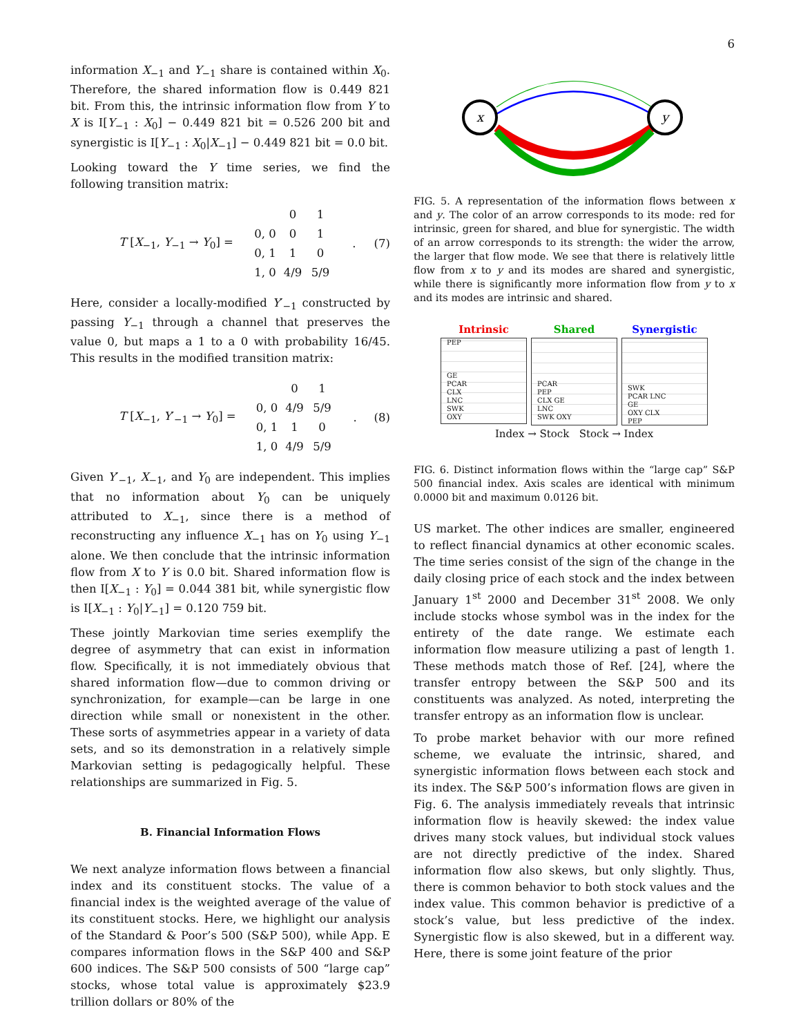6
information X<sub>−1</sub> and Y<sub>−1</sub> share is contained within X<sub>0</sub>. Therefore, the shared information flow is 0.449 821 bit. From this, the intrinsic information flow from Y to X is I[Y<sub>−1</sub> : X<sub>0</sub>] − 0.449 821 bit = 0.526 200 bit and synergistic is I[Y<sub>−1</sub> : X<sub>0</sub>|X<sub>−1</sub>] − 0.449 821 bit = 0.0 bit.
Looking toward the Y time series, we find the following transition matrix:
T [X<sub>−1</sub>, Y<sub>−1</sub> → Y<sub>0</sub>] =
0 1 0, 0 0 1 0, 1 1 0 1, 0 4/9 5/9
. (7)
Here, consider a locally-modified Y′<sub>−1</sub> constructed by passing Y<sub>−1</sub> through a channel that preserves the value 0, but maps a 1 to a 0 with probability 16/45. This results in the modified transition matrix:
T [X<sub>−1</sub>, Y′<sub>−1</sub> → Y<sub>0</sub>] =
0 1 0, 0 4/9 5/9 0, 1 1 0 1, 0 4/9 5/9
. (8)
Given Y′<sub>−1</sub>, X<sub>−1</sub>, and Y<sub>0</sub> are independent. This implies that no information about Y<sub>0</sub> can be uniquely attributed to X<sub>−1</sub>, since there is a method of reconstructing any influence X<sub>−1</sub> has on Y<sub>0</sub> using Y<sub>−1</sub> alone. We then conclude that the intrinsic information flow from X to Y is 0.0 bit. Shared information flow is then I[X<sub>−1</sub> : Y<sub>0</sub>] = 0.044 381 bit, while synergistic flow is I[X<sub>−1</sub> : Y<sub>0</sub>|Y<sub>−1</sub>] = 0.120 759 bit.
These jointly Markovian time series exemplify the degree of asymmetry that can exist in information flow. Specifically, it is not immediately obvious that shared information flow—due to common driving or synchronization, for example—can be large in one direction while small or nonexistent in the other. These sorts of asymmetries appear in a variety of data sets, and so its demonstration in a relatively simple Markovian setting is pedagogically helpful. These relationships are summarized in Fig. 5.
B. Financial Information Flows
We next analyze information flows between a financial index and its constituent stocks. The value of a financial index is the weighted average of the value of its constituent stocks. Here, we highlight our analysis of the Standard & Poor’s 500 (S&P 500), while App. E compares information flows in the S&P 400 and S&P 600 indices. The S&P 500 consists of 500 “large cap” stocks, whose total value is approximately $23.9 trillion dollars or 80% of the
x
y
FIG. 5. A representation of the information flows between x and y. The color of an arrow corresponds to its mode: red for intrinsic, green for shared, and blue for synergistic. The width of an arrow corresponds to its strength: the wider the arrow, the larger that flow mode. We see that there is relatively little flow from x to y and its modes are shared and synergistic, while there is significantly more information flow from y to x and its modes are intrinsic and shared.
Intrinsic
PEP
GE
PCAR
CLX
LNC
SWK
OXY
Shared
PCAR
PEP
CLX GE
LNC
SWK OXY
Synergistic
SWK
PCAR LNC
GE
OXY CLX
PEP
Index → Stock Stock → Index
FIG. 6. Distinct information flows within the “large cap” S&P 500 financial index. Axis scales are identical with minimum 0.0000 bit and maximum 0.0126 bit.
US market. The other indices are smaller, engineered to reflect financial dynamics at other economic scales. The time series consist of the sign of the change in the daily closing price of each stock and the index between January 1<sup>st</sup> 2000 and December 31<sup>st</sup> 2008. We only include stocks whose symbol was in the index for the entirety of the date range. We estimate each information flow measure utilizing a past of length 1. These methods match those of Ref. [24], where the transfer entropy between the S&P 500 and its constituents was analyzed. As noted, interpreting the transfer entropy as an information flow is unclear.
To probe market behavior with our more refined scheme, we evaluate the intrinsic, shared, and synergistic information flows between each stock and its index. The S&P 500’s information flows are given in Fig. 6. The analysis immediately reveals that intrinsic information flow is heavily skewed: the index value drives many stock values, but individual stock values are not directly predictive of the index. Shared information flow also skews, but only slightly. Thus, there is common behavior to both stock values and the index value. This common behavior is predictive of a stock’s value, but less predictive of the index. Synergistic flow is also skewed, but in a different way. Here, there is some joint feature of the prior